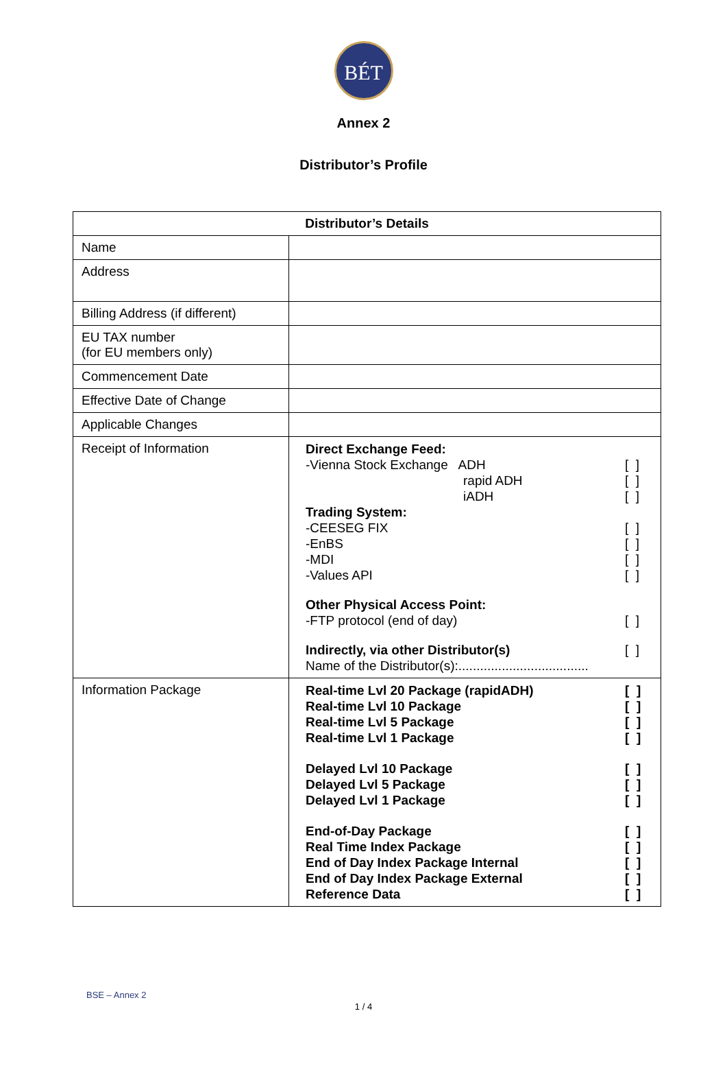BÉT
Annex 2
Distributor’s Profile
| Distributor’s Details | |
| --- | --- |
| Name | |
| Address | |
| Billing Address (if different) | |
| EU TAX number (for EU members only) | |
| Commencement Date | |
| Effective Date of Change | |
| Applicable Changes | |
| Receipt of Information | Direct Exchange Feed: -Vienna Stock Exchange ADH [ ] rapid ADH [ ] iADH [ ] Trading System: -CEESEG FIX [ ] -EnBS [ ] -MDI [ ] -Values API [ ] Other Physical Access Point: -FTP protocol (end of day) [ ] Indirectly, via other Distributor(s) [ ] Name of the Distributor(s):.................................... |
| Information Package | Real-time Lvl 20 Package (rapidADH) [ ] Real-time Lvl 10 Package [ ] Real-time Lvl 5 Package [ ] Real-time Lvl 1 Package [ ] Delayed Lvl 10 Package [ ] Delayed Lvl 5 Package [ ] Delayed Lvl 1 Package [ ] End-of-Day Package [ ] Real Time Index Package [ ] End of Day Index Package Internal [ ] End of Day Index Package External [ ] Reference Data [ ] |
BSE – Annex 2
1 / 4